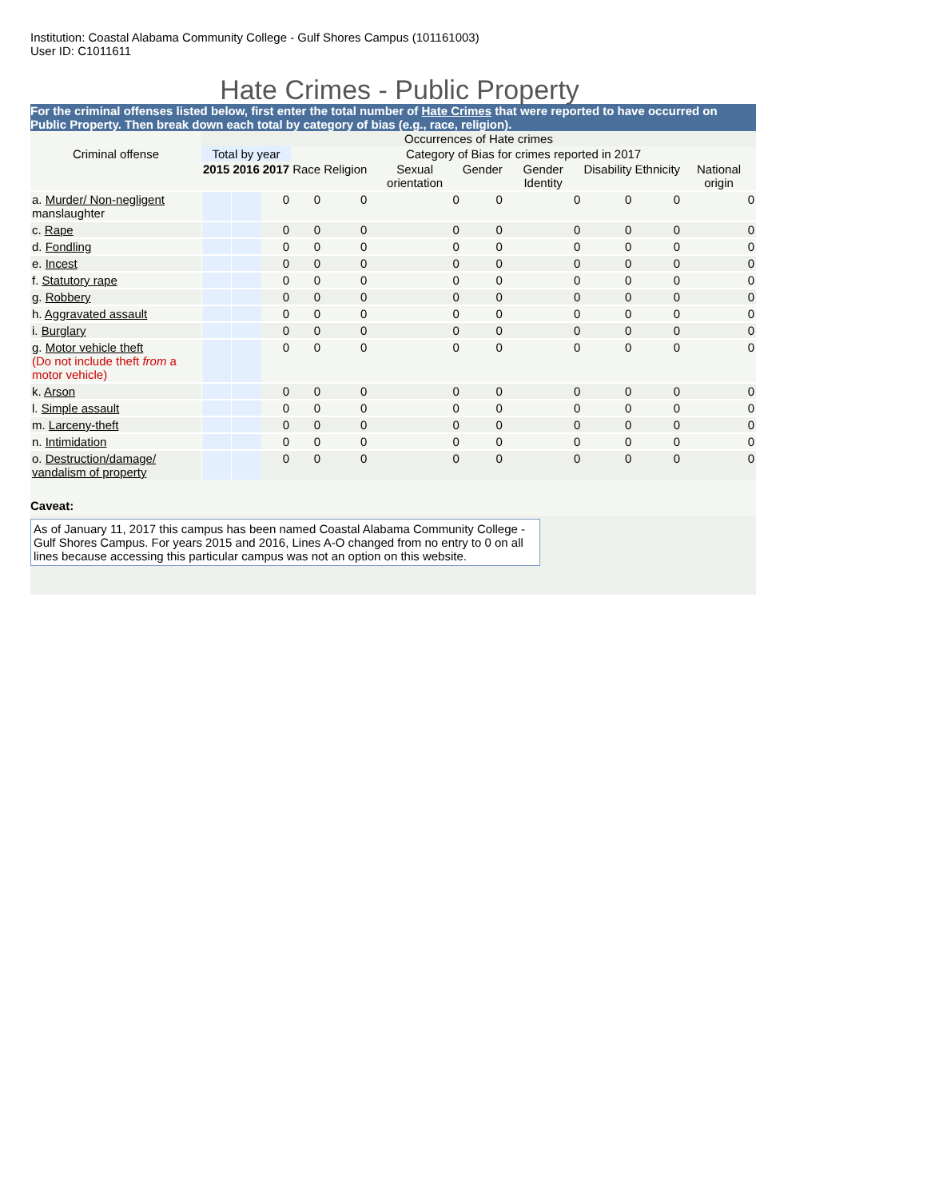Institution: Coastal Alabama Community College - Gulf Shores Campus (101161003)
User ID: C1011611
Hate Crimes - Public Property
For the criminal offenses listed below, first enter the total number of Hate Crimes that were reported to have occurred on Public Property. Then break down each total by category of bias (e.g., race, religion).
| | Occurrences of Hate crimes | | | | | | | | | | |
| --- | --- | --- | --- | --- | --- | --- | --- | --- | --- | --- | --- |
| Criminal offense | Total by year | | | Category of Bias for crimes reported in 2017 | | | | | | | |
| | 2015 | 2016 | 2017 | Race | Religion | Sexual orientation | Gender | Gender Identity | Disability | Ethnicity | National origin |
| a. Murder/ Non-negligent manslaughter | | | 0 | 0 | 0 | 0 | 0 | 0 | 0 | 0 | 0 |
| c. Rape | | | 0 | 0 | 0 | 0 | 0 | 0 | 0 | 0 | 0 |
| d. Fondling | | | 0 | 0 | 0 | 0 | 0 | 0 | 0 | 0 | 0 |
| e. Incest | | | 0 | 0 | 0 | 0 | 0 | 0 | 0 | 0 | 0 |
| f. Statutory rape | | | 0 | 0 | 0 | 0 | 0 | 0 | 0 | 0 | 0 |
| g. Robbery | | | 0 | 0 | 0 | 0 | 0 | 0 | 0 | 0 | 0 |
| h. Aggravated assault | | | 0 | 0 | 0 | 0 | 0 | 0 | 0 | 0 | 0 |
| i. Burglary | | | 0 | 0 | 0 | 0 | 0 | 0 | 0 | 0 | 0 |
| g. Motor vehicle theft (Do not include theft from a motor vehicle) | | | 0 | 0 | 0 | 0 | 0 | 0 | 0 | 0 | 0 |
| k. Arson | | | 0 | 0 | 0 | 0 | 0 | 0 | 0 | 0 | 0 |
| l. Simple assault | | | 0 | 0 | 0 | 0 | 0 | 0 | 0 | 0 | 0 |
| m. Larceny-theft | | | 0 | 0 | 0 | 0 | 0 | 0 | 0 | 0 | 0 |
| n. Intimidation | | | 0 | 0 | 0 | 0 | 0 | 0 | 0 | 0 | 0 |
| o. Destruction/damage/ vandalism of property | | | 0 | 0 | 0 | 0 | 0 | 0 | 0 | 0 | 0 |
Caveat:
As of January 11, 2017 this campus has been named Coastal Alabama Community College - Gulf Shores Campus. For years 2015 and 2016, Lines A-O changed from no entry to 0 on all lines because accessing this particular campus was not an option on this website.